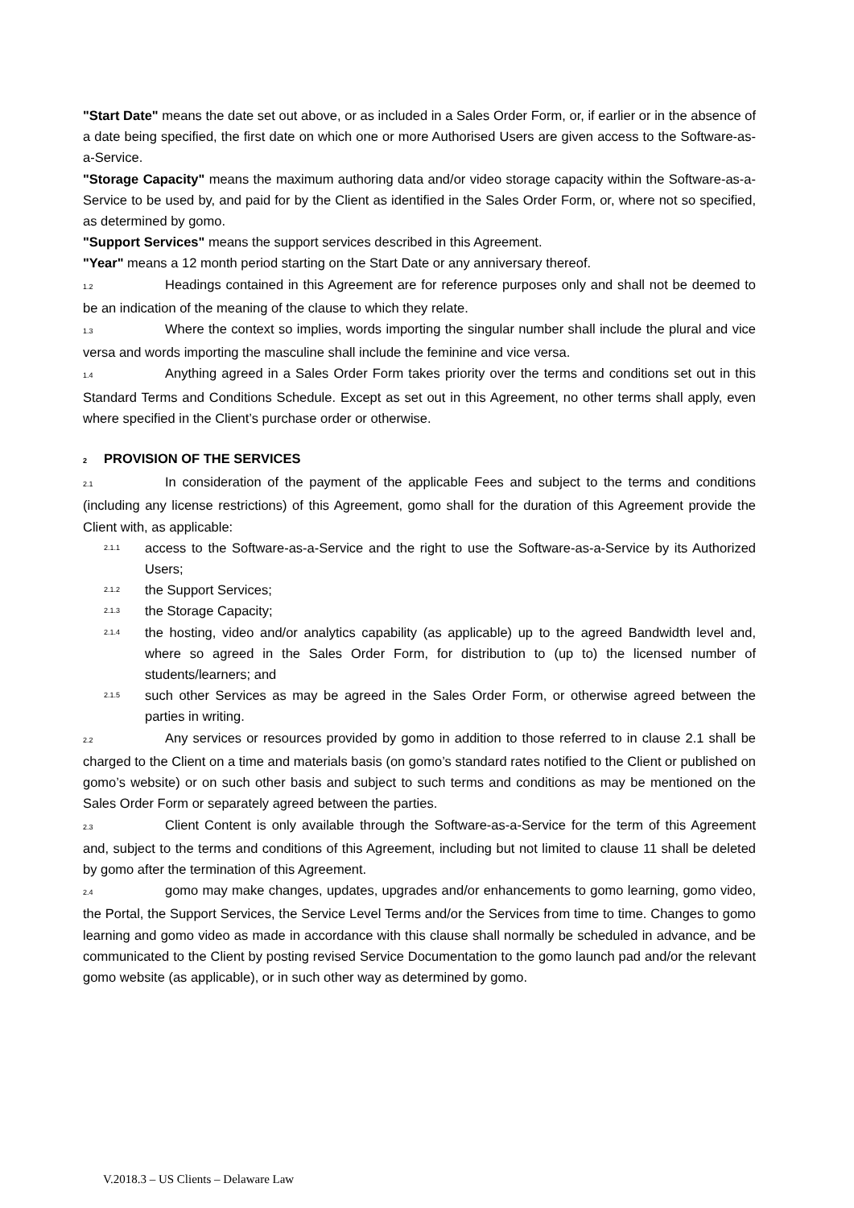"Start Date" means the date set out above, or as included in a Sales Order Form, or, if earlier or in the absence of a date being specified, the first date on which one or more Authorised Users are given access to the Software-as-a-Service.
"Storage Capacity" means the maximum authoring data and/or video storage capacity within the Software-as-a-Service to be used by, and paid for by the Client as identified in the Sales Order Form, or, where not so specified, as determined by gomo.
"Support Services" means the support services described in this Agreement.
"Year" means a 12 month period starting on the Start Date or any anniversary thereof.
1.2 Headings contained in this Agreement are for reference purposes only and shall not be deemed to be an indication of the meaning of the clause to which they relate.
1.3 Where the context so implies, words importing the singular number shall include the plural and vice versa and words importing the masculine shall include the feminine and vice versa.
1.4 Anything agreed in a Sales Order Form takes priority over the terms and conditions set out in this Standard Terms and Conditions Schedule. Except as set out in this Agreement, no other terms shall apply, even where specified in the Client’s purchase order or otherwise.
2 PROVISION OF THE SERVICES
2.1 In consideration of the payment of the applicable Fees and subject to the terms and conditions (including any license restrictions) of this Agreement, gomo shall for the duration of this Agreement provide the Client with, as applicable:
2.1.1 access to the Software-as-a-Service and the right to use the Software-as-a-Service by its Authorized Users;
2.1.2 the Support Services;
2.1.3 the Storage Capacity;
2.1.4 the hosting, video and/or analytics capability (as applicable) up to the agreed Bandwidth level and, where so agreed in the Sales Order Form, for distribution to (up to) the licensed number of students/learners; and
2.1.5 such other Services as may be agreed in the Sales Order Form, or otherwise agreed between the parties in writing.
2.2 Any services or resources provided by gomo in addition to those referred to in clause 2.1 shall be charged to the Client on a time and materials basis (on gomo’s standard rates notified to the Client or published on gomo’s website) or on such other basis and subject to such terms and conditions as may be mentioned on the Sales Order Form or separately agreed between the parties.
2.3 Client Content is only available through the Software-as-a-Service for the term of this Agreement and, subject to the terms and conditions of this Agreement, including but not limited to clause 11 shall be deleted by gomo after the termination of this Agreement.
2.4 gomo may make changes, updates, upgrades and/or enhancements to gomo learning, gomo video, the Portal, the Support Services, the Service Level Terms and/or the Services from time to time. Changes to gomo learning and gomo video as made in accordance with this clause shall normally be scheduled in advance, and be communicated to the Client by posting revised Service Documentation to the gomo launch pad and/or the relevant gomo website (as applicable), or in such other way as determined by gomo.
V.2018.3 – US Clients – Delaware Law